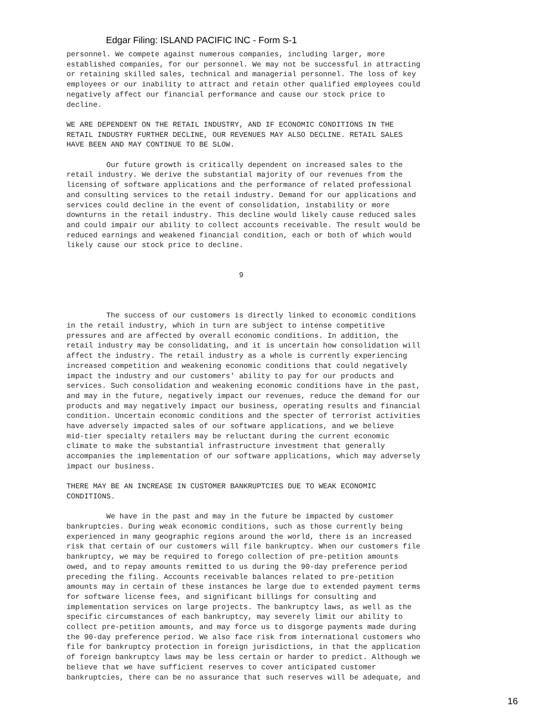Edgar Filing: ISLAND PACIFIC INC - Form S-1
personnel. We compete against numerous companies, including larger, more
established companies, for our personnel. We may not be successful in attracting
or retaining skilled sales, technical and managerial personnel. The loss of key
employees or our inability to attract and retain other qualified employees could
negatively affect our financial performance and cause our stock price to
decline.

WE ARE DEPENDENT ON THE RETAIL INDUSTRY, AND IF ECONOMIC CONDITIONS IN THE
RETAIL INDUSTRY FURTHER DECLINE, OUR REVENUES MAY ALSO DECLINE. RETAIL SALES
HAVE BEEN AND MAY CONTINUE TO BE SLOW.

         Our future growth is critically dependent on increased sales to the
retail industry. We derive the substantial majority of our revenues from the
licensing of software applications and the performance of related professional
and consulting services to the retail industry. Demand for our applications and
services could decline in the event of consolidation, instability or more
downturns in the retail industry. This decline would likely cause reduced sales
and could impair our ability to collect accounts receivable. The result would be
reduced earnings and weakened financial condition, each or both of which would
likely cause our stock price to decline.


                                       9



         The success of our customers is directly linked to economic conditions
in the retail industry, which in turn are subject to intense competitive
pressures and are affected by overall economic conditions. In addition, the
retail industry may be consolidating, and it is uncertain how consolidation will
affect the industry. The retail industry as a whole is currently experiencing
increased competition and weakening economic conditions that could negatively
impact the industry and our customers' ability to pay for our products and
services. Such consolidation and weakening economic conditions have in the past,
and may in the future, negatively impact our revenues, reduce the demand for our
products and may negatively impact our business, operating results and financial
condition. Uncertain economic conditions and the specter of terrorist activities
have adversely impacted sales of our software applications, and we believe
mid-tier specialty retailers may be reluctant during the current economic
climate to make the substantial infrastructure investment that generally
accompanies the implementation of our software applications, which may adversely
impact our business.

THERE MAY BE AN INCREASE IN CUSTOMER BANKRUPTCIES DUE TO WEAK ECONOMIC
CONDITIONS.

         We have in the past and may in the future be impacted by customer
bankruptcies. During weak economic conditions, such as those currently being
experienced in many geographic regions around the world, there is an increased
risk that certain of our customers will file bankruptcy. When our customers file
bankruptcy, we may be required to forego collection of pre-petition amounts
owed, and to repay amounts remitted to us during the 90-day preference period
preceding the filing. Accounts receivable balances related to pre-petition
amounts may in certain of these instances be large due to extended payment terms
for software license fees, and significant billings for consulting and
implementation services on large projects. The bankruptcy laws, as well as the
specific circumstances of each bankruptcy, may severely limit our ability to
collect pre-petition amounts, and may force us to disgorge payments made during
the 90-day preference period. We also face risk from international customers who
file for bankruptcy protection in foreign jurisdictions, in that the application
of foreign bankruptcy laws may be less certain or harder to predict. Although we
believe that we have sufficient reserves to cover anticipated customer
bankruptcies, there can be no assurance that such reserves will be adequate, and
16